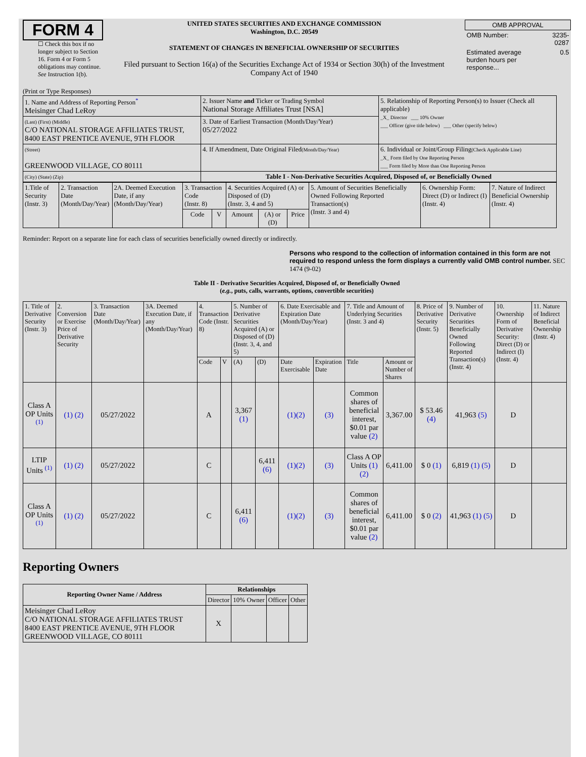FORM 4
☐ Check this box if no longer subject to Section 16. Form 4 or Form 5 obligations may continue. See Instruction 1(b).
UNITED STATES SECURITIES AND EXCHANGE COMMISSION
Washington, D.C. 20549
STATEMENT OF CHANGES IN BENEFICIAL OWNERSHIP OF SECURITIES
Filed pursuant to Section 16(a) of the Securities Exchange Act of 1934 or Section 30(h) of the Investment Company Act of 1940
| OMB APPROVAL | |
| OMB Number: | 3235-0287 |
| Estimated average burden hours per response... | 0.5 |
(Print or Type Responses)
| 1. Name and Address of Reporting Person<sup>*</sup> Meisinger Chad LeRoy | 2. Issuer Name and Ticker or Trading Symbol National Storage Affiliates Trust [NSA] | 5. Relationship of Reporting Person(s) to Issuer (Check all applicable) _X_ Director ___ 10% Owner ___ Officer (give title below) ___ Other (specify below) |
| (Last) (First) (Middle) C/O NATIONAL STORAGE AFFILIATES TRUST, 8400 EAST PRENTICE AVENUE, 9TH FLOOR | 3. Date of Earliest Transaction (Month/Day/Year) 05/27/2022 | |
| (Street) GREENWOOD VILLAGE, CO 80111 | 4. If Amendment, Date Original Filed (Month/Day/Year) | 6. Individual or Joint/Group Filing (Check Applicable Line) _X_ Form filed by One Reporting Person ___ Form filed by More than One Reporting Person |
| (City) (State) (Zip) | Table I - Non-Derivative Securities Acquired, Disposed of, or Beneficially Owned | |
| 1.Title of Security (Instr. 3) | 2. Transaction Date (Month/Day/Year) | 2A. Deemed Execution Date, if any (Month/Day/Year) | 3. Transaction Code (Instr. 8) | | 4. Securities Acquired (A) or Disposed of (D) (Instr. 3, 4 and 5) | | | 5. Amount of Securities Beneficially Owned Following Reported Transaction(s) (Instr. 3 and 4) | 6. Ownership Form: Direct (D) or Indirect (I) (Instr. 4) | 7. Nature of Indirect Beneficial Ownership (Instr. 4) |
| --- | --- | --- | --- | --- | --- | --- | --- | --- | --- | --- |
| | | | Code | V | Amount | (A) or (D) | Price | | | |
Reminder: Report on a separate line for each class of securities beneficially owned directly or indirectly.
Persons who respond to the collection of information contained in this form are not required to respond unless the form displays a currently valid OMB control number. SEC 1474 (9-02)
Table II - Derivative Securities Acquired, Disposed of, or Beneficially Owned
(e.g., puts, calls, warrants, options, convertible securities)
| 1. Title of Derivative Security (Instr. 3) | 2. Conversion or Exercise Price of Derivative Security | 3. Transaction Date (Month/Day/Year) | 3A. Deemed Execution Date, if any (Month/Day/Year) | 4. Transaction Code (Instr. 8) | | 5. Number of Derivative Securities Acquired (A) or Disposed of (D) (Instr. 3, 4, and 5) | | 6. Date Exercisable and Expiration Date (Month/Day/Year) | | 7. Title and Amount of Underlying Securities (Instr. 3 and 4) | | 8. Price of Derivative Security (Instr. 5) | 9. Number of Derivative Securities Beneficially Owned Following Reported Transaction(s) (Instr. 4) | 10. Ownership Form of Derivative Security: Direct (D) or Indirect (I) (Instr. 4) | 11. Nature of Indirect Beneficial Ownership (Instr. 4) |
| --- | --- | --- | --- | --- | --- | --- | --- | --- | --- | --- | --- | --- | --- | --- | --- |
| | | | | Code | V | (A) | (D) | Date Exercisable | Expiration Date | Title | Amount or Number of Shares | | | | |
| Class A OP Units <sup>(1)</sup> | (1) (2) | 05/27/2022 | | A | | 3,367 (1) | | (1)(2) | (3) | Common shares of beneficial interest, $0.01 par value (2) | 3,367.00 | $ 53.46 (4) | 41,963 (5) | D | |
| LTIP Units <sup>(1)</sup> | (1) (2) | 05/27/2022 | | C | | | 6,411 (6) | (1)(2) | (3) | Class A OP Units (1) (2) | 6,411.00 | $ 0 (1) | 6,819 (1) (5) | D | |
| Class A OP Units <sup>(1)</sup> | (1) (2) | 05/27/2022 | | C | | 6,411 (6) | | (1)(2) | (3) | Common shares of beneficial interest, $0.01 par value (2) | 6,411.00 | $ 0 (2) | 41,963 (1) (5) | D | |
Reporting Owners
| Reporting Owner Name / Address | Relationships | | | |
| --- | --- | --- | --- | --- |
| | Director | 10% Owner | Officer | Other |
| Meisinger Chad LeRoy C/O NATIONAL STORAGE AFFILIATES TRUST 8400 EAST PRENTICE AVENUE, 9TH FLOOR GREENWOOD VILLAGE, CO 80111 | X | | | |